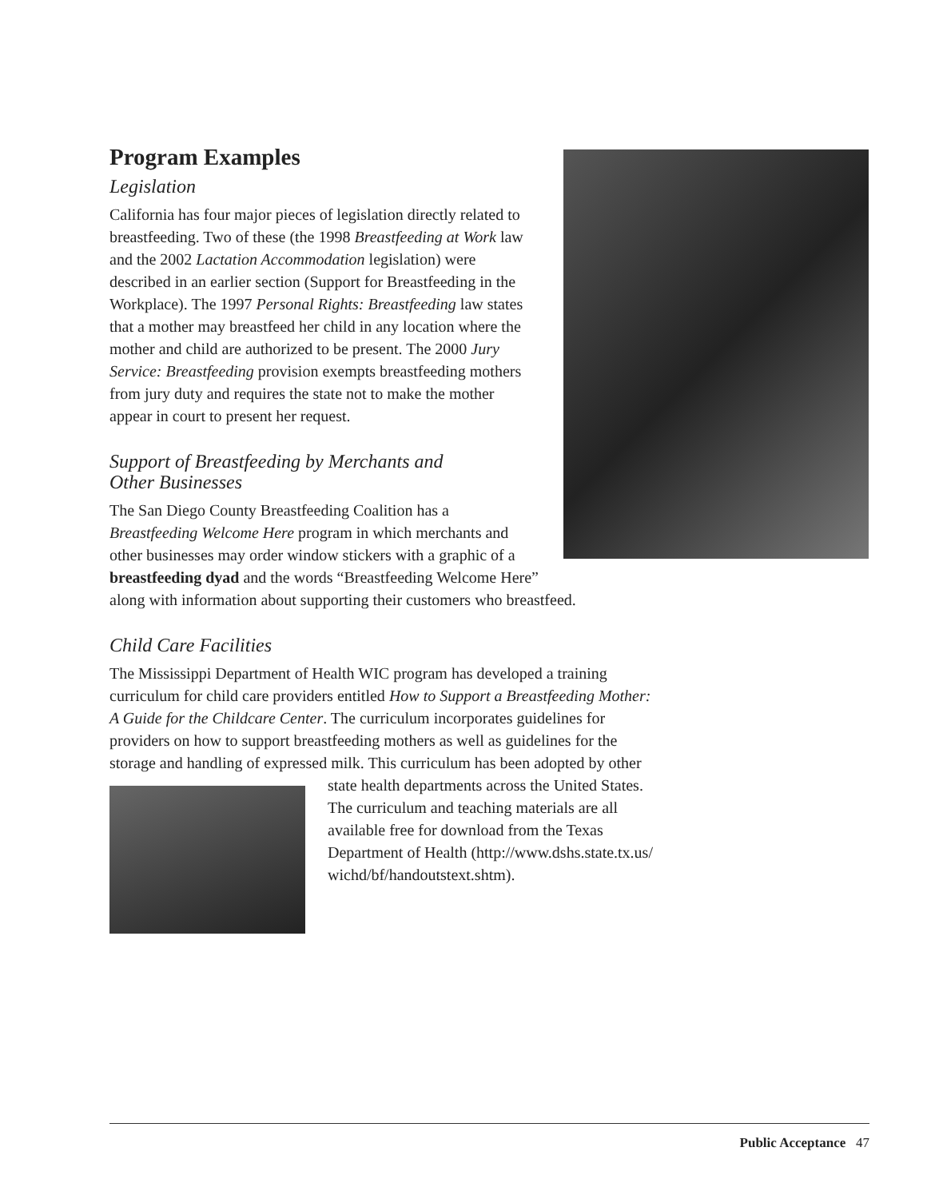Program Examples
Legislation
California has four major pieces of legislation directly related to breastfeeding. Two of these (the 1998 Breastfeeding at Work law and the 2002 Lactation Accommodation legislation) were described in an earlier section (Support for Breastfeeding in the Workplace). The 1997 Personal Rights: Breastfeeding law states that a mother may breastfeed her child in any location where the mother and child are authorized to be present. The 2000 Jury Service: Breastfeeding provision exempts breastfeeding mothers from jury duty and requires the state not to make the mother appear in court to present her request.
Support of Breastfeeding by Merchants and
Other Businesses
The San Diego County Breastfeeding Coalition has a Breastfeeding Welcome Here program in which merchants and other businesses may order window stickers with a graphic of a breastfeeding dyad and the words “Breastfeeding Welcome Here” along with information about supporting their customers who breastfeed.
Child Care Facilities
The Mississippi Department of Health WIC program has developed a training curriculum for child care providers entitled How to Support a Breastfeeding Mother: A Guide for the Childcare Center. The curriculum incorporates guidelines for providers on how to support breastfeeding mothers as well as guidelines for the storage and handling of expressed milk. This curriculum has been adopted by other state health departments across the United States. The curriculum and teaching materials are all available free for download from the Texas Department of Health (http://www.dshs.state.tx.us/ wichd/bf/handoutstext.shtm).
Public Acceptance 47